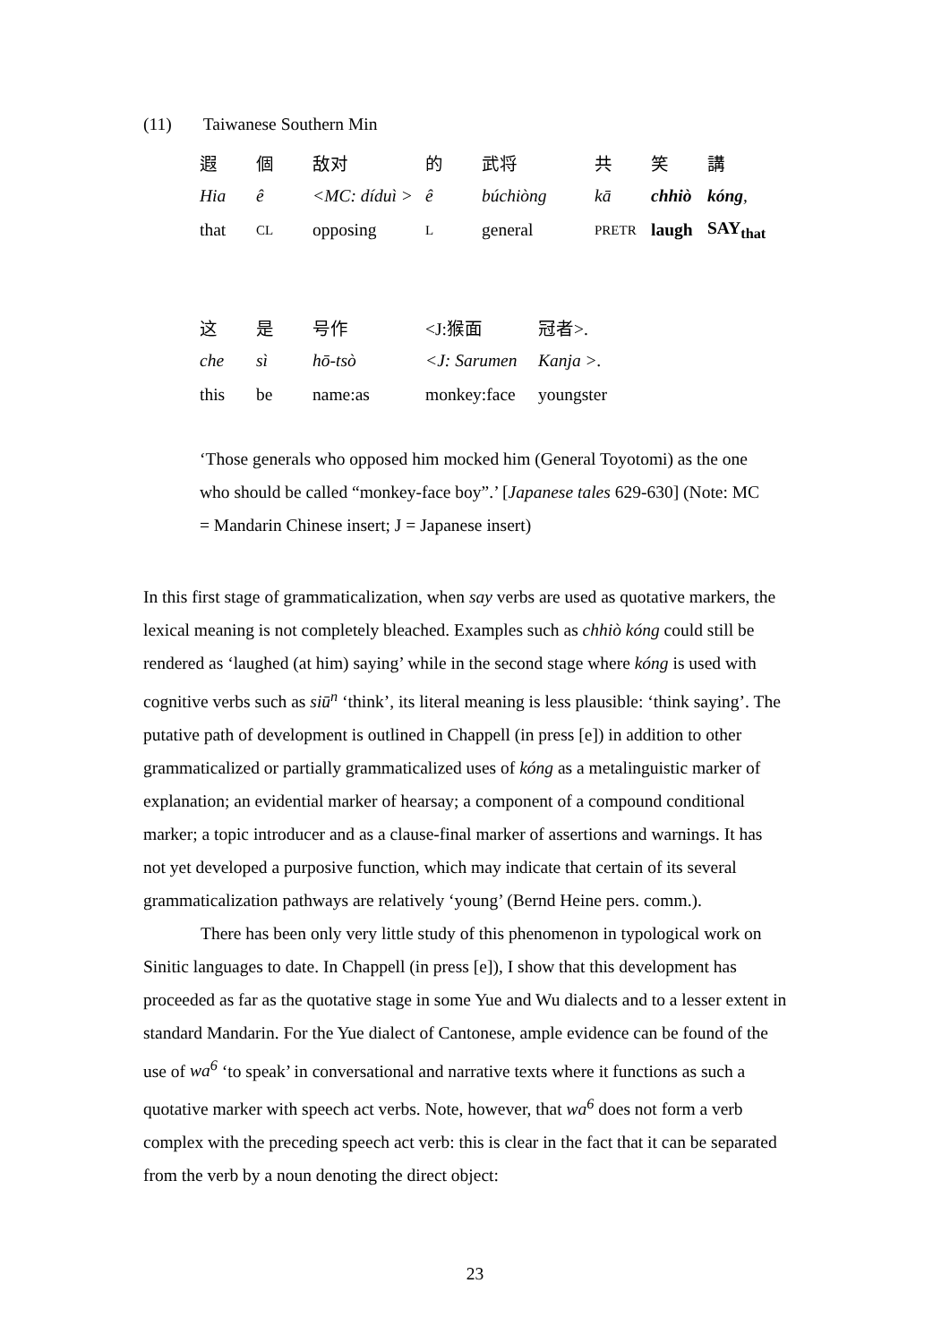(11) Taiwanese Southern Min
| 遐 | 個 | 敌对 | 的 | 武将 | 共 | 笑 | 講 |
| Hia | ê | <MC: díduì > | ê | búchiòng | kā | chhiò | kóng , |
| that | CL | opposing | L | general | PRETR | laugh | SAY<sub>that</sub> |
| 这 | 是 | 号作 | <J:猴面 | 冠者>. |
| che | sì | hō-tsò | <J: Sarumen | Kanja >. |
| this | be | name:as | monkey:face | youngster |
‘Those generals who opposed him mocked him (General Toyotomi) as the one who should be called “monkey-face boy”.’ [Japanese tales 629-630] (Note: MC = Mandarin Chinese insert; J = Japanese insert)
In this first stage of grammaticalization, when say verbs are used as quotative markers, the lexical meaning is not completely bleached. Examples such as chhiò kóng could still be rendered as ‘laughed (at him) saying’ while in the second stage where kóng is used with cognitive verbs such as siū<sup>n</sup> ‘think’, its literal meaning is less plausible: ‘think saying’. The putative path of development is outlined in Chappell (in press [e]) in addition to other grammaticalized or partially grammaticalized uses of kóng as a metalinguistic marker of explanation; an evidential marker of hearsay; a component of a compound conditional marker; a topic introducer and as a clause-final marker of assertions and warnings. It has not yet developed a purposive function, which may indicate that certain of its several grammaticalization pathways are relatively ‘young’ (Bernd Heine pers. comm.).
There has been only very little study of this phenomenon in typological work on Sinitic languages to date. In Chappell (in press [e]), I show that this development has proceeded as far as the quotative stage in some Yue and Wu dialects and to a lesser extent in standard Mandarin. For the Yue dialect of Cantonese, ample evidence can be found of the use of wa<sup>6</sup> ‘to speak’ in conversational and narrative texts where it functions as such a quotative marker with speech act verbs. Note, however, that wa<sup>6</sup> does not form a verb complex with the preceding speech act verb: this is clear in the fact that it can be separated from the verb by a noun denoting the direct object:
23